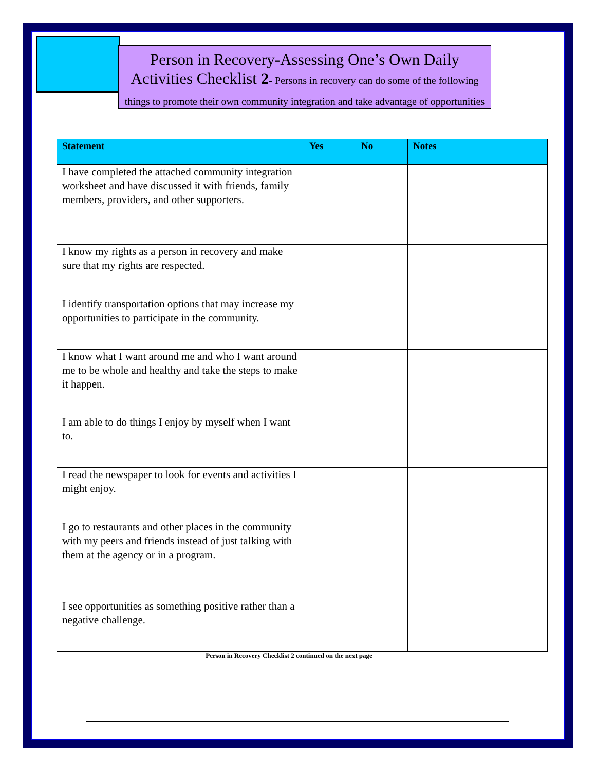Person in Recovery-Assessing One’s Own Daily Activities Checklist 2- Persons in recovery can do some of the following things to promote their own community integration and take advantage of opportunities
| Statement | Yes | No | Notes |
| --- | --- | --- | --- |
| I have completed the attached community integration worksheet and have discussed it with friends, family members, providers, and other supporters. | | | |
| I know my rights as a person in recovery and make sure that my rights are respected. | | | |
| I identify transportation options that may increase my opportunities to participate in the community. | | | |
| I know what I want around me and who I want around me to be whole and healthy and take the steps to make it happen. | | | |
| I am able to do things I enjoy by myself when I want to. | | | |
| I read the newspaper to look for events and activities I might enjoy. | | | |
| I go to restaurants and other places in the community with my peers and friends instead of just talking with them at the agency or in a program. | | | |
| I see opportunities as something positive rather than a negative challenge. | | | |
Person in Recovery Checklist 2 continued on the next page